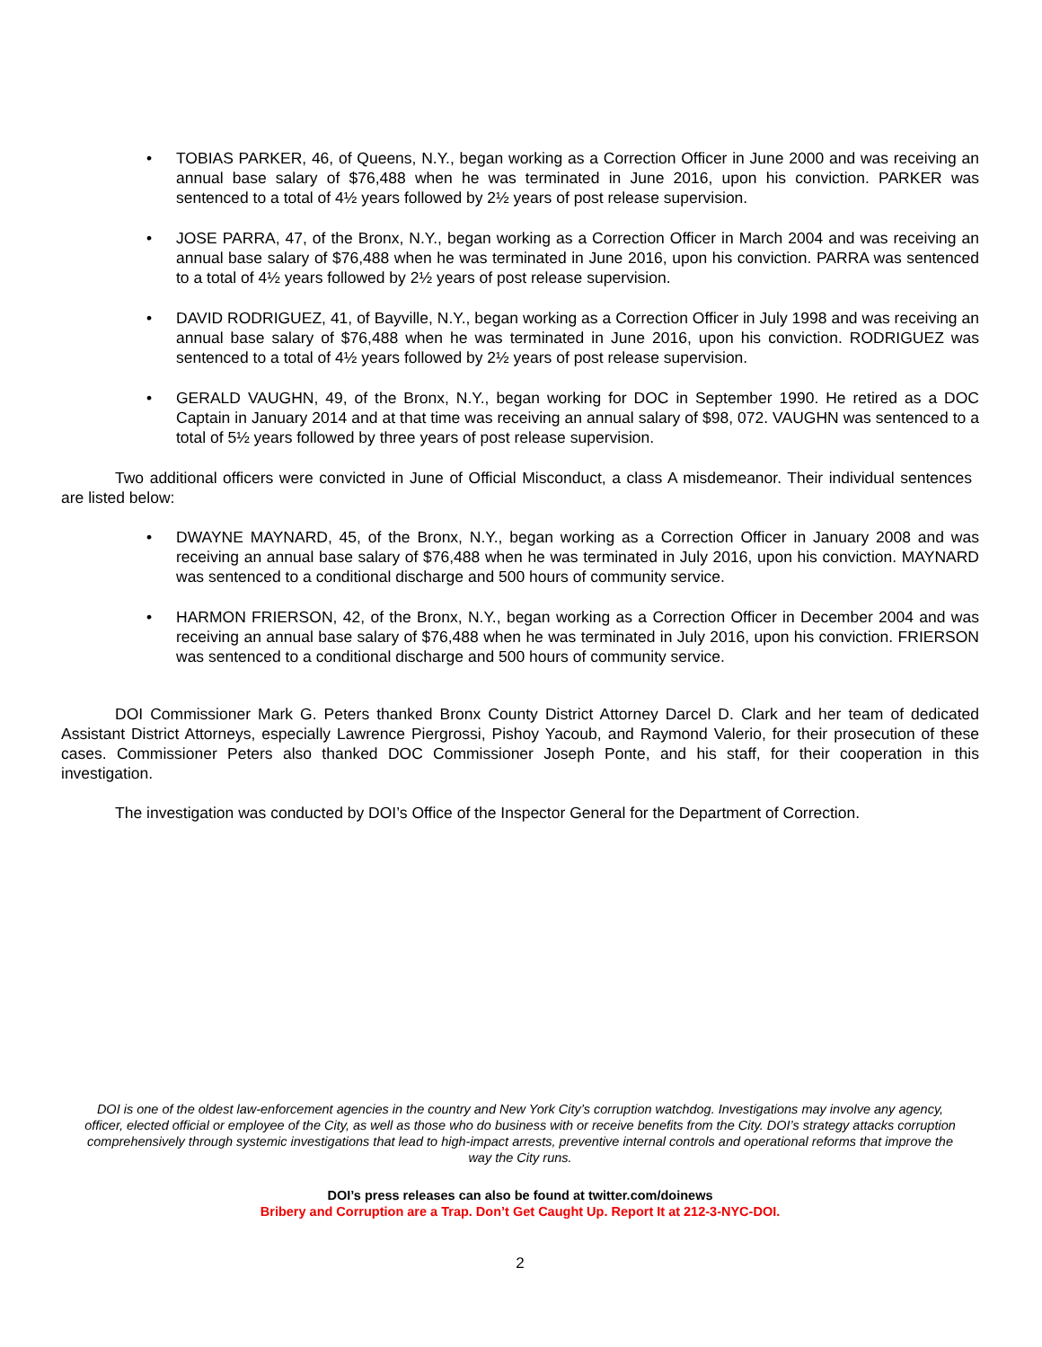• TOBIAS PARKER, 46, of Queens, N.Y., began working as a Correction Officer in June 2000 and was receiving an annual base salary of $76,488 when he was terminated in June 2016, upon his conviction. PARKER was sentenced to a total of 4½ years followed by 2½ years of post release supervision.
• JOSE PARRA, 47, of the Bronx, N.Y., began working as a Correction Officer in March 2004 and was receiving an annual base salary of $76,488 when he was terminated in June 2016, upon his conviction. PARRA was sentenced to a total of 4½ years followed by 2½ years of post release supervision.
• DAVID RODRIGUEZ, 41, of Bayville, N.Y., began working as a Correction Officer in July 1998 and was receiving an annual base salary of $76,488 when he was terminated in June 2016, upon his conviction. RODRIGUEZ was sentenced to a total of 4½ years followed by 2½ years of post release supervision.
• GERALD VAUGHN, 49, of the Bronx, N.Y., began working for DOC in September 1990. He retired as a DOC Captain in January 2014 and at that time was receiving an annual salary of $98, 072. VAUGHN was sentenced to a total of 5½ years followed by three years of post release supervision.
Two additional officers were convicted in June of Official Misconduct, a class A misdemeanor. Their individual sentences are listed below:
• DWAYNE MAYNARD, 45, of the Bronx, N.Y., began working as a Correction Officer in January 2008 and was receiving an annual base salary of $76,488 when he was terminated in July 2016, upon his conviction. MAYNARD was sentenced to a conditional discharge and 500 hours of community service.
• HARMON FRIERSON, 42, of the Bronx, N.Y., began working as a Correction Officer in December 2004 and was receiving an annual base salary of $76,488 when he was terminated in July 2016, upon his conviction. FRIERSON was sentenced to a conditional discharge and 500 hours of community service.
DOI Commissioner Mark G. Peters thanked Bronx County District Attorney Darcel D. Clark and her team of dedicated Assistant District Attorneys, especially Lawrence Piergrossi, Pishoy Yacoub, and Raymond Valerio, for their prosecution of these cases. Commissioner Peters also thanked DOC Commissioner Joseph Ponte, and his staff, for their cooperation in this investigation.
The investigation was conducted by DOI’s Office of the Inspector General for the Department of Correction.
DOI is one of the oldest law-enforcement agencies in the country and New York City’s corruption watchdog. Investigations may involve any agency, officer, elected official or employee of the City, as well as those who do business with or receive benefits from the City. DOI’s strategy attacks corruption comprehensively through systemic investigations that lead to high-impact arrests, preventive internal controls and operational reforms that improve the way the City runs.
DOI’s press releases can also be found at twitter.com/doinews
Bribery and Corruption are a Trap. Don’t Get Caught Up. Report It at 212-3-NYC-DOI.
2